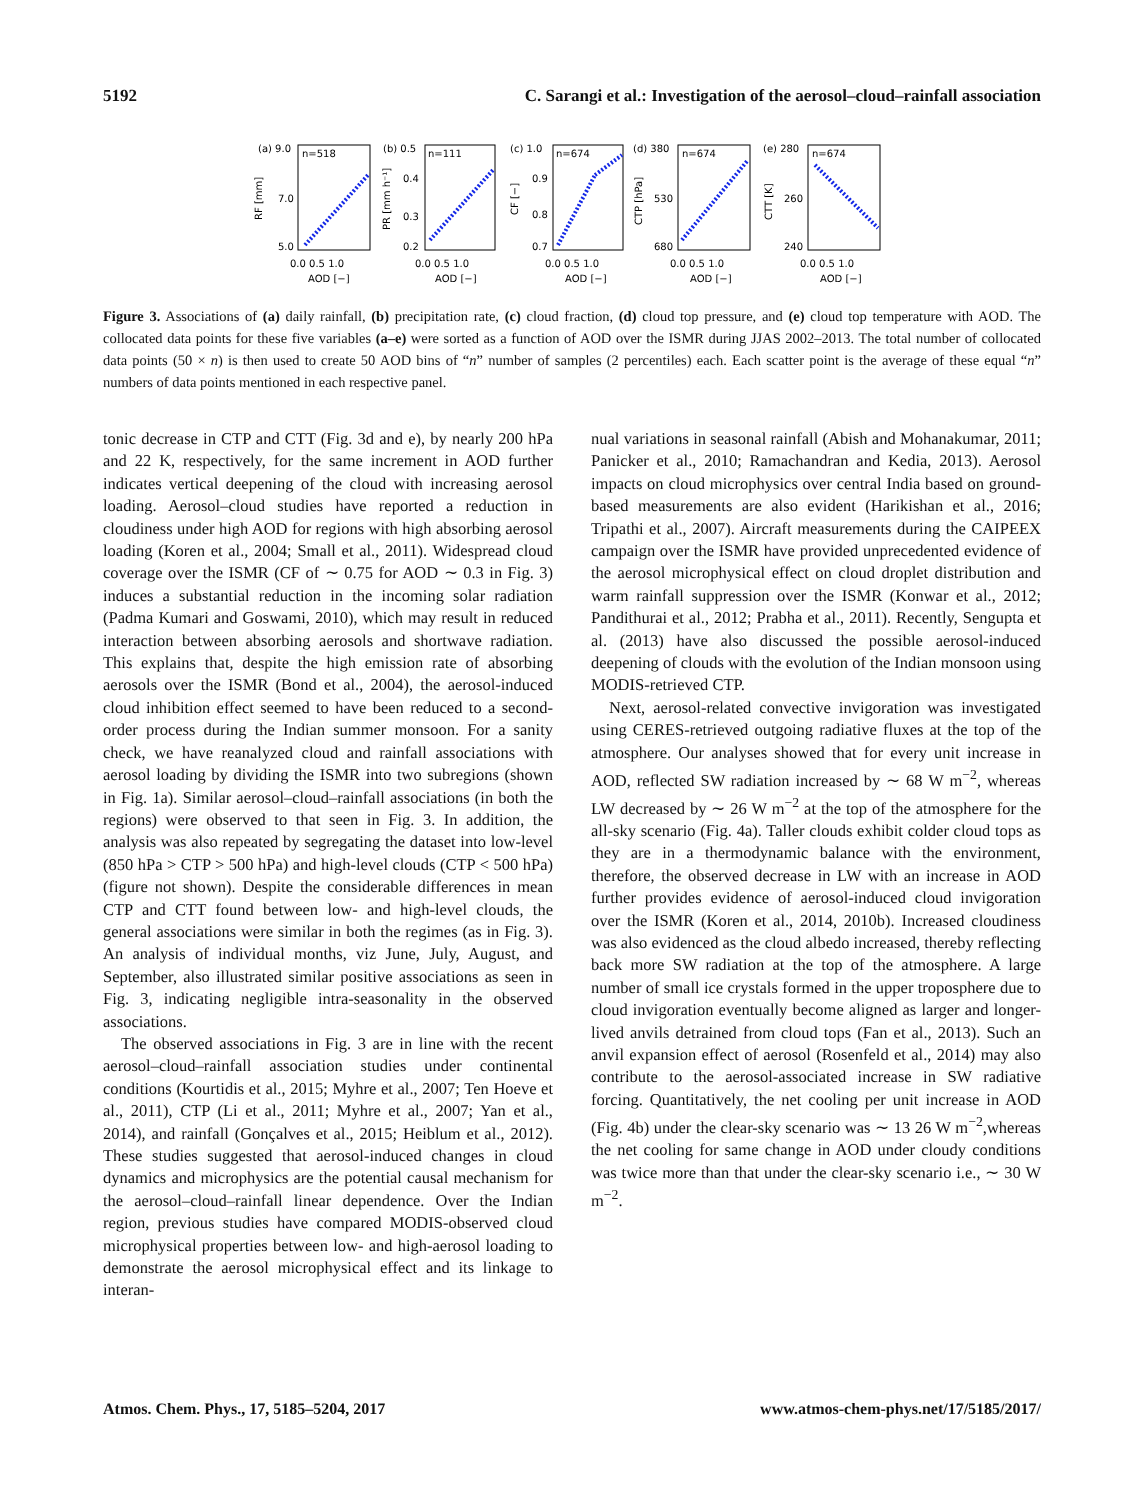5192 C. Sarangi et al.: Investigation of the aerosol–cloud–rainfall association
(a) 9.0
n=518
(b) 0.5
n=111
(c) 1.0
n=674
(d) 380
n=674
(e) 280
n=674
7.0
5.0
0.4
0.3
0.2
0.9
0.8
0.7
530
680
260
240
0.0 0.5 1.0
0.0 0.5 1.0
0.0 0.5 1.0
0.0 0.5 1.0
0.0 0.5 1.0
AOD [−]
AOD [−]
AOD [−]
AOD [−]
AOD [−]
RF [mm]
PR [mm h⁻¹]
CF [−]
CTP [hPa]
CTT [K]
Figure 3. Associations of (a) daily rainfall, (b) precipitation rate, (c) cloud fraction, (d) cloud top pressure, and (e) cloud top temperature with AOD. The collocated data points for these five variables (a–e) were sorted as a function of AOD over the ISMR during JJAS 2002–2013. The total number of collocated data points (50 × n) is then used to create 50 AOD bins of “n” number of samples (2 percentiles) each. Each scatter point is the average of these equal “n” numbers of data points mentioned in each respective panel.
tonic decrease in CTP and CTT (Fig. 3d and e), by nearly 200 hPa and 22 K, respectively, for the same increment in AOD further indicates vertical deepening of the cloud with increasing aerosol loading. Aerosol–cloud studies have reported a reduction in cloudiness under high AOD for regions with high absorbing aerosol loading (Koren et al., 2004; Small et al., 2011). Widespread cloud coverage over the ISMR (CF of ∼ 0.75 for AOD ∼ 0.3 in Fig. 3) induces a substantial reduction in the incoming solar radiation (Padma Kumari and Goswami, 2010), which may result in reduced interaction between absorbing aerosols and shortwave radiation. This explains that, despite the high emission rate of absorbing aerosols over the ISMR (Bond et al., 2004), the aerosol-induced cloud inhibition effect seemed to have been reduced to a second-order process during the Indian summer monsoon. For a sanity check, we have reanalyzed cloud and rainfall associations with aerosol loading by dividing the ISMR into two subregions (shown in Fig. 1a). Similar aerosol–cloud–rainfall associations (in both the regions) were observed to that seen in Fig. 3. In addition, the analysis was also repeated by segregating the dataset into low-level (850 hPa > CTP > 500 hPa) and high-level clouds (CTP < 500 hPa) (figure not shown). Despite the considerable differences in mean CTP and CTT found between low- and high-level clouds, the general associations were similar in both the regimes (as in Fig. 3). An analysis of individual months, viz June, July, August, and September, also illustrated similar positive associations as seen in Fig. 3, indicating negligible intra-seasonality in the observed associations.
The observed associations in Fig. 3 are in line with the recent aerosol–cloud–rainfall association studies under continental conditions (Kourtidis et al., 2015; Myhre et al., 2007; Ten Hoeve et al., 2011), CTP (Li et al., 2011; Myhre et al., 2007; Yan et al., 2014), and rainfall (Gonçalves et al., 2015; Heiblum et al., 2012). These studies suggested that aerosol-induced changes in cloud dynamics and microphysics are the potential causal mechanism for the aerosol–cloud–rainfall linear dependence. Over the Indian region, previous studies have compared MODIS-observed cloud microphysical properties between low- and high-aerosol loading to demonstrate the aerosol microphysical effect and its linkage to interan-
nual variations in seasonal rainfall (Abish and Mohanakumar, 2011; Panicker et al., 2010; Ramachandran and Kedia, 2013). Aerosol impacts on cloud microphysics over central India based on ground-based measurements are also evident (Harikishan et al., 2016; Tripathi et al., 2007). Aircraft measurements during the CAIPEEX campaign over the ISMR have provided unprecedented evidence of the aerosol microphysical effect on cloud droplet distribution and warm rainfall suppression over the ISMR (Konwar et al., 2012; Pandithurai et al., 2012; Prabha et al., 2011). Recently, Sengupta et al. (2013) have also discussed the possible aerosol-induced deepening of clouds with the evolution of the Indian monsoon using MODIS-retrieved CTP.
Next, aerosol-related convective invigoration was investigated using CERES-retrieved outgoing radiative fluxes at the top of the atmosphere. Our analyses showed that for every unit increase in AOD, reflected SW radiation increased by ∼ 68 W m<sup>−2</sup>, whereas LW decreased by ∼ 26 W m<sup>−2</sup> at the top of the atmosphere for the all-sky scenario (Fig. 4a). Taller clouds exhibit colder cloud tops as they are in a thermodynamic balance with the environment, therefore, the observed decrease in LW with an increase in AOD further provides evidence of aerosol-induced cloud invigoration over the ISMR (Koren et al., 2014, 2010b). Increased cloudiness was also evidenced as the cloud albedo increased, thereby reflecting back more SW radiation at the top of the atmosphere. A large number of small ice crystals formed in the upper troposphere due to cloud invigoration eventually become aligned as larger and longer-lived anvils detrained from cloud tops (Fan et al., 2013). Such an anvil expansion effect of aerosol (Rosenfeld et al., 2014) may also contribute to the aerosol-associated increase in SW radiative forcing. Quantitatively, the net cooling per unit increase in AOD (Fig. 4b) under the clear-sky scenario was ∼ 13 26 W m<sup>−2</sup>,whereas the net cooling for same change in AOD under cloudy conditions was twice more than that under the clear-sky scenario i.e., ∼ 30 W m<sup>−2</sup>.
Atmos. Chem. Phys., 17, 5185–5204, 2017 www.atmos-chem-phys.net/17/5185/2017/